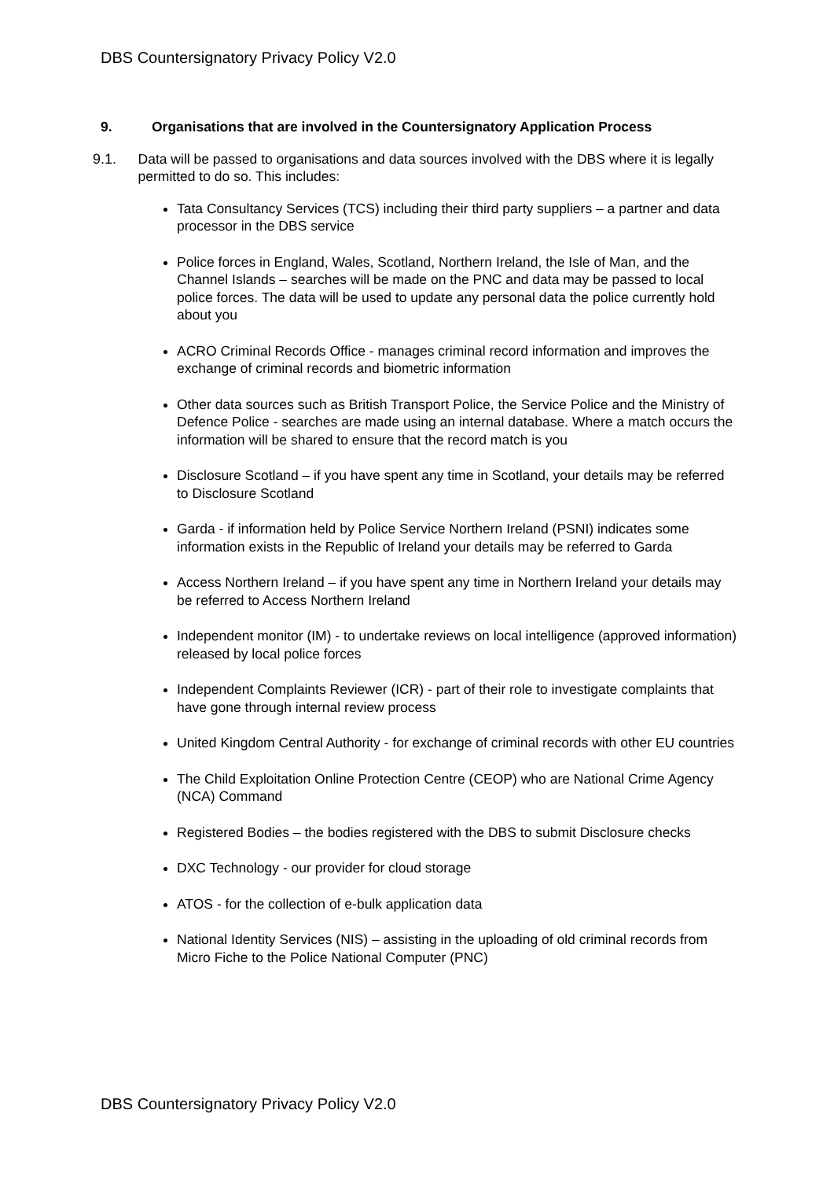DBS Countersignatory Privacy Policy V2.0
9. Organisations that are involved in the Countersignatory Application Process
9.1. Data will be passed to organisations and data sources involved with the DBS where it is legally permitted to do so. This includes:
Tata Consultancy Services (TCS) including their third party suppliers – a partner and data processor in the DBS service
Police forces in England, Wales, Scotland, Northern Ireland, the Isle of Man, and the Channel Islands – searches will be made on the PNC and data may be passed to local police forces. The data will be used to update any personal data the police currently hold about you
ACRO Criminal Records Office - manages criminal record information and improves the exchange of criminal records and biometric information
Other data sources such as British Transport Police, the Service Police and the Ministry of Defence Police - searches are made using an internal database. Where a match occurs the information will be shared to ensure that the record match is you
Disclosure Scotland – if you have spent any time in Scotland, your details may be referred to Disclosure Scotland
Garda - if information held by Police Service Northern Ireland (PSNI) indicates some information exists in the Republic of Ireland your details may be referred to Garda
Access Northern Ireland – if you have spent any time in Northern Ireland your details may be referred to Access Northern Ireland
Independent monitor (IM) - to undertake reviews on local intelligence (approved information) released by local police forces
Independent Complaints Reviewer (ICR) - part of their role to investigate complaints that have gone through internal review process
United Kingdom Central Authority - for exchange of criminal records with other EU countries
The Child Exploitation Online Protection Centre (CEOP) who are National Crime Agency (NCA) Command
Registered Bodies – the bodies registered with the DBS to submit Disclosure checks
DXC Technology - our provider for cloud storage
ATOS - for the collection of e-bulk application data
National Identity Services (NIS) – assisting in the uploading of old criminal records from Micro Fiche to the Police National Computer (PNC)
DBS Countersignatory Privacy Policy V2.0